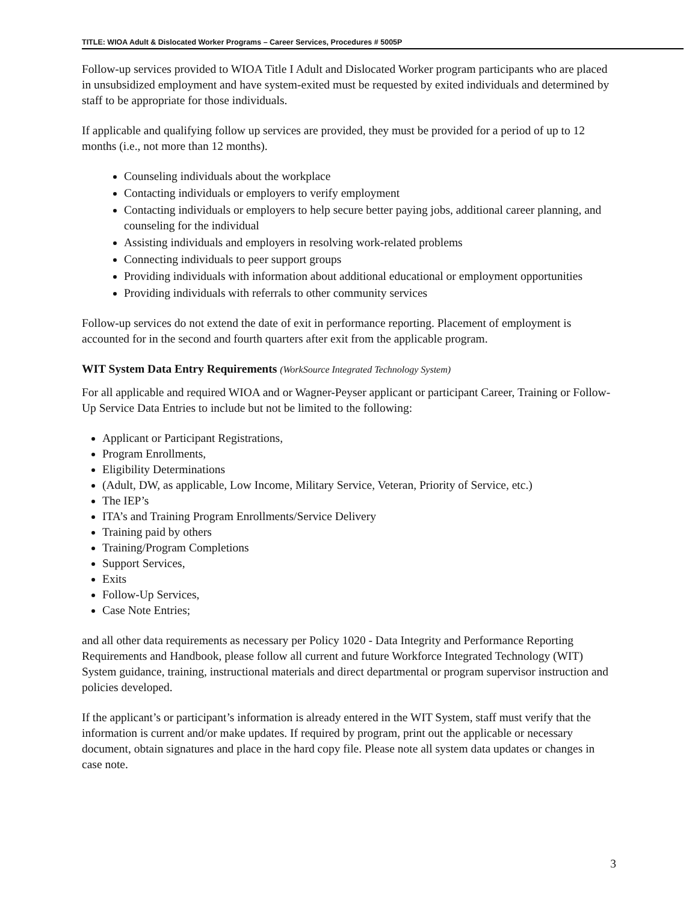TITLE: WIOA Adult & Dislocated Worker Programs – Career Services, Procedures # 5005P
Follow-up services provided to WIOA Title I Adult and Dislocated Worker program participants who are placed in unsubsidized employment and have system-exited must be requested by exited individuals and determined by staff to be appropriate for those individuals.
If applicable and qualifying follow up services are provided, they must be provided for a period of up to 12 months (i.e., not more than 12 months).
Counseling individuals about the workplace
Contacting individuals or employers to verify employment
Contacting individuals or employers to help secure better paying jobs, additional career planning, and counseling for the individual
Assisting individuals and employers in resolving work-related problems
Connecting individuals to peer support groups
Providing individuals with information about additional educational or employment opportunities
Providing individuals with referrals to other community services
Follow-up services do not extend the date of exit in performance reporting. Placement of employment is accounted for in the second and fourth quarters after exit from the applicable program.
WIT System Data Entry Requirements (WorkSource Integrated Technology System)
For all applicable and required WIOA and or Wagner-Peyser applicant or participant Career, Training or Follow-Up Service Data Entries to include but not be limited to the following:
Applicant or Participant Registrations,
Program Enrollments,
Eligibility Determinations
(Adult, DW, as applicable, Low Income, Military Service, Veteran, Priority of Service, etc.)
The IEP’s
ITA’s and Training Program Enrollments/Service Delivery
Training paid by others
Training/Program Completions
Support Services,
Exits
Follow-Up Services,
Case Note Entries;
and all other data requirements as necessary per Policy 1020 - Data Integrity and Performance Reporting Requirements and Handbook, please follow all current and future Workforce Integrated Technology (WIT) System guidance, training, instructional materials and direct departmental or program supervisor instruction and policies developed.
If the applicant’s or participant’s information is already entered in the WIT System, staff must verify that the information is current and/or make updates. If required by program, print out the applicable or necessary document, obtain signatures and place in the hard copy file. Please note all system data updates or changes in case note.
3